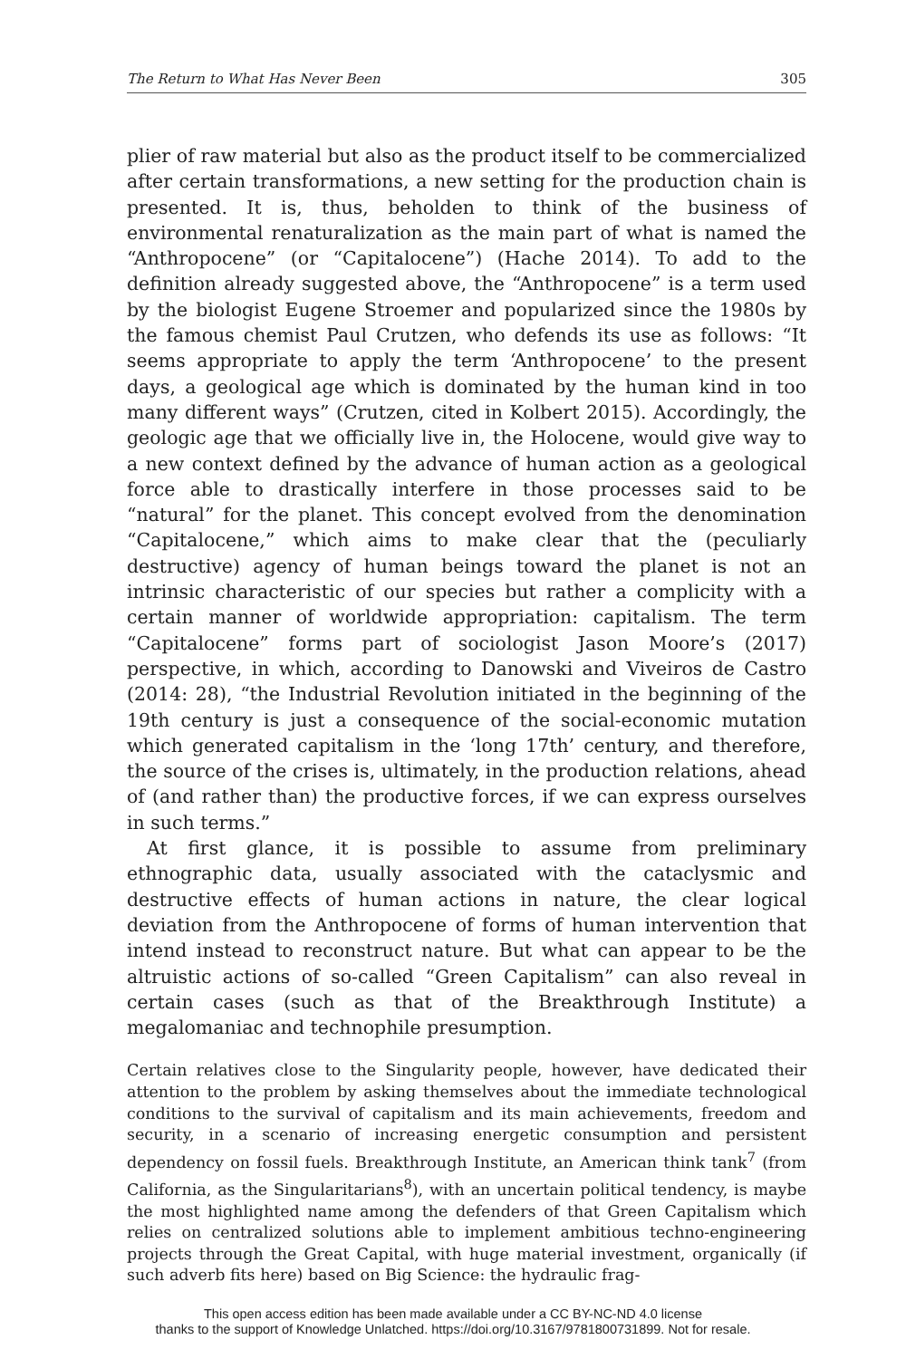The Return to What Has Never Been 305
plier of raw material but also as the product itself to be commercialized after certain transformations, a new setting for the production chain is presented. It is, thus, beholden to think of the business of environmental renaturalization as the main part of what is named the “Anthropocene” (or “Capitalocene”) (Hache 2014). To add to the definition already suggested above, the “Anthropocene” is a term used by the biologist Eugene Stroemer and popularized since the 1980s by the famous chemist Paul Crutzen, who defends its use as follows: “It seems appropriate to apply the term ‘Anthropocene’ to the present days, a geological age which is dominated by the human kind in too many different ways” (Crutzen, cited in Kolbert 2015). Accordingly, the geologic age that we officially live in, the Holocene, would give way to a new context defined by the advance of human action as a geological force able to drastically interfere in those processes said to be “natural” for the planet. This concept evolved from the denomination “Capitalocene,” which aims to make clear that the (peculiarly destructive) agency of human beings toward the planet is not an intrinsic characteristic of our species but rather a complicity with a certain manner of worldwide appropriation: capitalism. The term “Capitalocene” forms part of sociologist Jason Moore’s (2017) perspective, in which, according to Danowski and Viveiros de Castro (2014: 28), “the Industrial Revolution initiated in the beginning of the 19th century is just a consequence of the social-economic mutation which generated capitalism in the ‘long 17th’ century, and therefore, the source of the crises is, ultimately, in the production relations, ahead of (and rather than) the productive forces, if we can express ourselves in such terms.”
At first glance, it is possible to assume from preliminary ethnographic data, usually associated with the cataclysmic and destructive effects of human actions in nature, the clear logical deviation from the Anthropocene of forms of human intervention that intend instead to reconstruct nature. But what can appear to be the altruistic actions of so-called “Green Capitalism” can also reveal in certain cases (such as that of the Breakthrough Institute) a megalomaniac and technophile presumption.
Certain relatives close to the Singularity people, however, have dedicated their attention to the problem by asking themselves about the immediate technological conditions to the survival of capitalism and its main achievements, freedom and security, in a scenario of increasing energetic consumption and persistent dependency on fossil fuels. Breakthrough Institute, an American think tank<sup>7</sup> (from California, as the Singularitarians<sup>8</sup>), with an uncertain political tendency, is maybe the most highlighted name among the defenders of that Green Capitalism which relies on centralized solutions able to implement ambitious techno-engineering projects through the Great Capital, with huge material investment, organically (if such adverb fits here) based on Big Science: the hydraulic frag-
This open access edition has been made available under a CC BY-NC-ND 4.0 license
thanks to the support of Knowledge Unlatched. https://doi.org/10.3167/9781800731899. Not for resale.